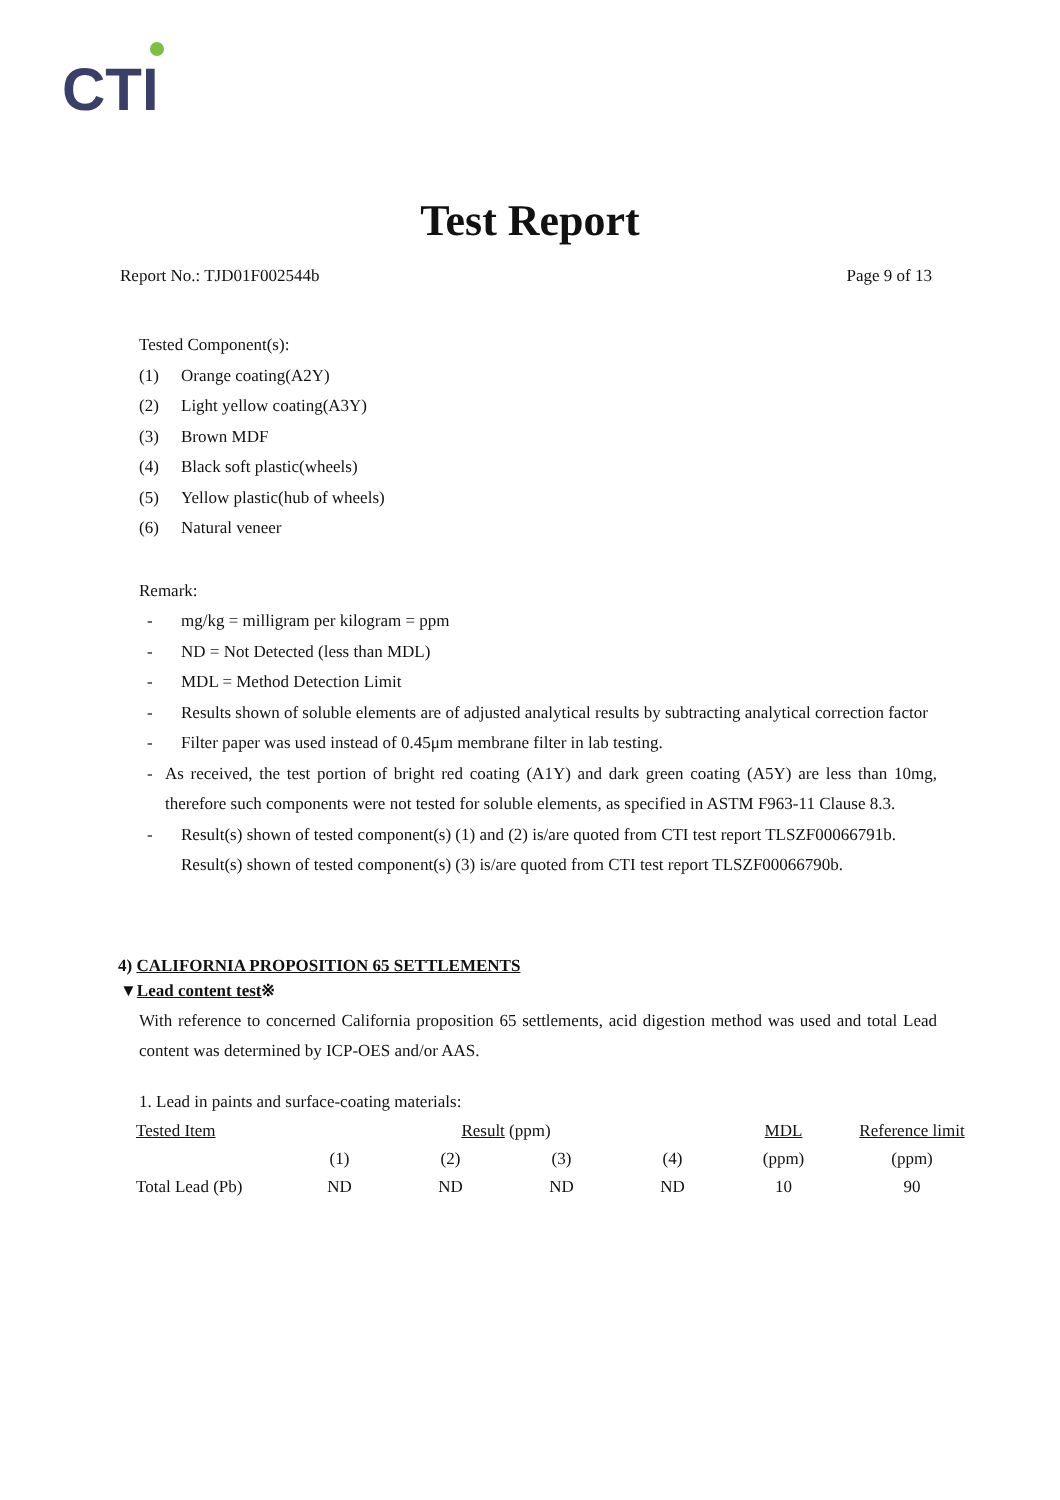CTI
Test Report
Report No.: TJD01F002544b Page 9 of 13
Tested Component(s):
(1) Orange coating(A2Y)
(2) Light yellow coating(A3Y)
(3) Brown MDF
(4) Black soft plastic(wheels)
(5) Yellow plastic(hub of wheels)
(6) Natural veneer
Remark:
- mg/kg = milligram per kilogram = ppm
- ND = Not Detected (less than MDL)
- MDL = Method Detection Limit
- Results shown of soluble elements are of adjusted analytical results by subtracting analytical correction factor
- Filter paper was used instead of 0.45μm membrane filter in lab testing.
- As received, the test portion of bright red coating (A1Y) and dark green coating (A5Y) are less than 10mg, therefore such components were not tested for soluble elements, as specified in ASTM F963-11 Clause 8.3.
- Result(s) shown of tested component(s) (1) and (2) is/are quoted from CTI test report TLSZF00066791b.
Result(s) shown of tested component(s) (3) is/are quoted from CTI test report TLSZF00066790b.
4) CALIFORNIA PROPOSITION 65 SETTLEMENTS
▼Lead content test※
With reference to concerned California proposition 65 settlements, acid digestion method was used and total Lead content was determined by ICP-OES and/or AAS.
1. Lead in paints and surface-coating materials:
| Tested Item | Result (ppm) | | | | MDL | Reference limit |
| --- | --- | --- | --- | --- | --- | --- |
| | (1) | (2) | (3) | (4) | (ppm) | (ppm) |
| Total Lead (Pb) | ND | ND | ND | ND | 10 | 90 |